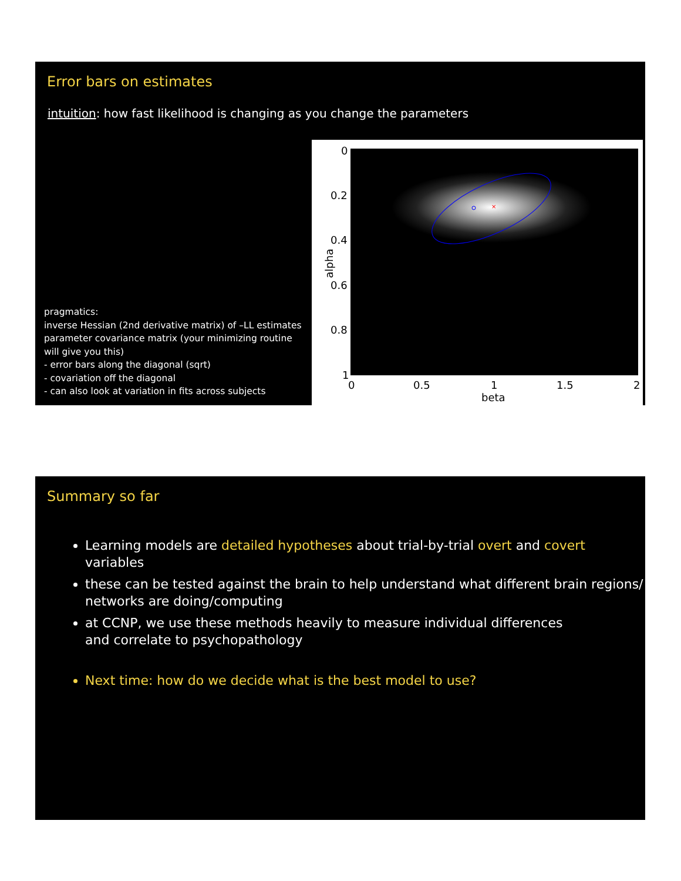Error bars on estimates
intuition: how fast likelihood is changing as you change the parameters
pragmatics:
inverse Hessian (2nd derivative matrix) of –LL estimates parameter covariance matrix (your minimizing routine will give you this)
- error bars along the diagonal (sqrt)
- covariation off the diagonal
- can also look at variation in fits across subjects
×
0
0.2
0.4
0.6
0.8
1
alpha
0 0.5 1 1.5 2
beta
Summary so far
Learning models are detailed hypotheses about trial-by-trial overt and covert variables
these can be tested against the brain to help understand what different brain regions/ networks are doing/computing
at CCNP, we use these methods heavily to measure individual differences
and correlate to psychopathology
Next time: how do we decide what is the best model to use?